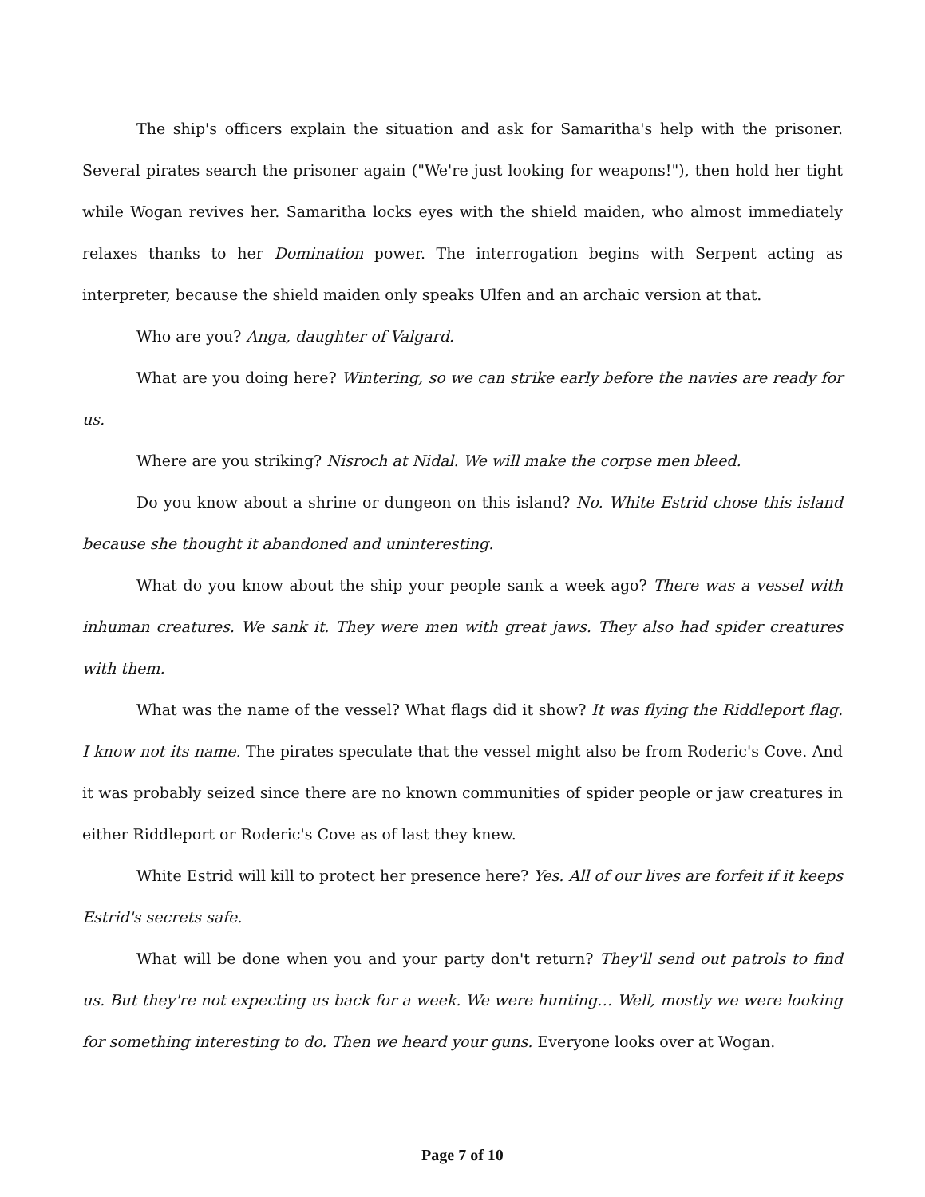The ship's officers explain the situation and ask for Samaritha's help with the prisoner. Several pirates search the prisoner again ("We're just looking for weapons!"), then hold her tight while Wogan revives her. Samaritha locks eyes with the shield maiden, who almost immediately relaxes thanks to her Domination power. The interrogation begins with Serpent acting as interpreter, because the shield maiden only speaks Ulfen and an archaic version at that.
Who are you? Anga, daughter of Valgard.
What are you doing here? Wintering, so we can strike early before the navies are ready for us.
Where are you striking? Nisroch at Nidal. We will make the corpse men bleed.
Do you know about a shrine or dungeon on this island? No. White Estrid chose this island because she thought it abandoned and uninteresting.
What do you know about the ship your people sank a week ago? There was a vessel with inhuman creatures. We sank it. They were men with great jaws. They also had spider creatures with them.
What was the name of the vessel? What flags did it show? It was flying the Riddleport flag. I know not its name. The pirates speculate that the vessel might also be from Roderic's Cove. And it was probably seized since there are no known communities of spider people or jaw creatures in either Riddleport or Roderic's Cove as of last they knew.
White Estrid will kill to protect her presence here? Yes. All of our lives are forfeit if it keeps Estrid's secrets safe.
What will be done when you and your party don't return? They'll send out patrols to find us. But they're not expecting us back for a week. We were hunting… Well, mostly we were looking for something interesting to do. Then we heard your guns. Everyone looks over at Wogan.
Page 7 of 10